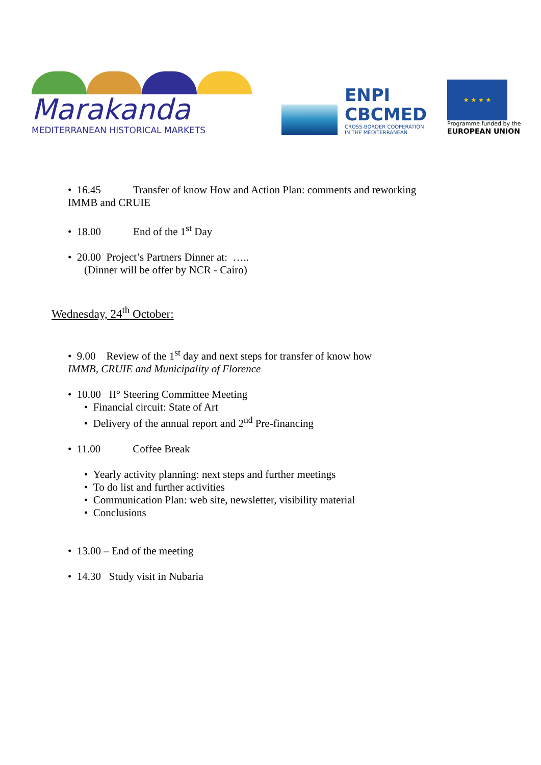Marakanda
MEDITERRANEAN HISTORICAL MARKETS
ENPI
CBCMED
CROSS-BORDER COOPERATION
IN THE MEDITERRANEAN
★ ★ ★ ★
Programme funded by the
EUROPEAN UNION
• 16.45 Transfer of know How and Action Plan: comments and reworking
IMMB and CRUIE
• 18.00 End of the 1<sup>st</sup> Day
• 20.00 Project’s Partners Dinner at: …..
(Dinner will be offer by NCR - Cairo)
Wednesday, 24<sup>th</sup> October:
• 9.00 Review of the 1<sup>st</sup> day and next steps for transfer of know how
IMMB, CRUIE and Municipality of Florence
• 10.00 II° Steering Committee Meeting
• Financial circuit: State of Art
• Delivery of the annual report and 2<sup>nd</sup> Pre-financing
• 11.00 Coffee Break
• Yearly activity planning: next steps and further meetings
• To do list and further activities
• Communication Plan: web site, newsletter, visibility material
• Conclusions
• 13.00 – End of the meeting
• 14.30 Study visit in Nubaria